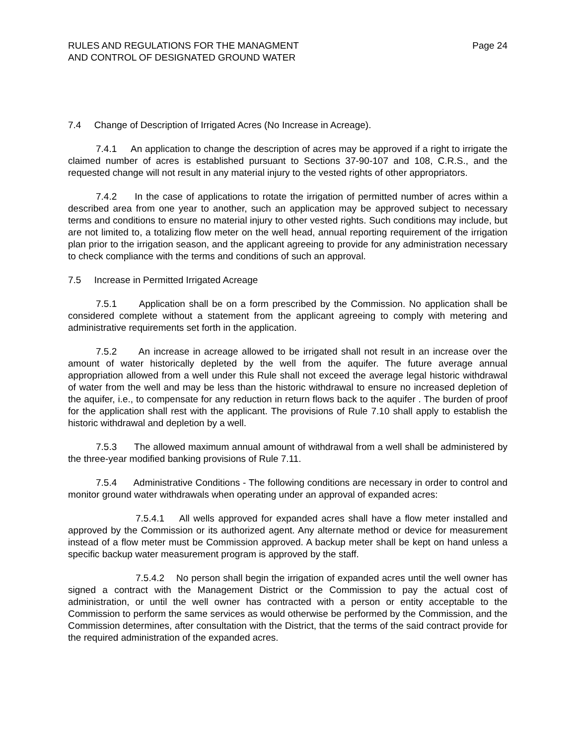RULES AND REGULATIONS FOR THE MANAGMENT
AND CONTROL OF DESIGNATED GROUND WATER
Page 24
7.4 Change of Description of Irrigated Acres (No Increase in Acreage).
7.4.1 An application to change the description of acres may be approved if a right to irrigate the claimed number of acres is established pursuant to Sections 37-90-107 and 108, C.R.S., and the requested change will not result in any material injury to the vested rights of other appropriators.
7.4.2 In the case of applications to rotate the irrigation of permitted number of acres within a described area from one year to another, such an application may be approved subject to necessary terms and conditions to ensure no material injury to other vested rights. Such conditions may include, but are not limited to, a totalizing flow meter on the well head, annual reporting requirement of the irrigation plan prior to the irrigation season, and the applicant agreeing to provide for any administration necessary to check compliance with the terms and conditions of such an approval.
7.5 Increase in Permitted Irrigated Acreage
7.5.1 Application shall be on a form prescribed by the Commission. No application shall be considered complete without a statement from the applicant agreeing to comply with metering and administrative requirements set forth in the application.
7.5.2 An increase in acreage allowed to be irrigated shall not result in an increase over the amount of water historically depleted by the well from the aquifer. The future average annual appropriation allowed from a well under this Rule shall not exceed the average legal historic withdrawal of water from the well and may be less than the historic withdrawal to ensure no increased depletion of the aquifer, i.e., to compensate for any reduction in return flows back to the aquifer . The burden of proof for the application shall rest with the applicant. The provisions of Rule 7.10 shall apply to establish the historic withdrawal and depletion by a well.
7.5.3 The allowed maximum annual amount of withdrawal from a well shall be administered by the three-year modified banking provisions of Rule 7.11.
7.5.4 Administrative Conditions - The following conditions are necessary in order to control and monitor ground water withdrawals when operating under an approval of expanded acres:
7.5.4.1 All wells approved for expanded acres shall have a flow meter installed and approved by the Commission or its authorized agent. Any alternate method or device for measurement instead of a flow meter must be Commission approved. A backup meter shall be kept on hand unless a specific backup water measurement program is approved by the staff.
7.5.4.2 No person shall begin the irrigation of expanded acres until the well owner has signed a contract with the Management District or the Commission to pay the actual cost of administration, or until the well owner has contracted with a person or entity acceptable to the Commission to perform the same services as would otherwise be performed by the Commission, and the Commission determines, after consultation with the District, that the terms of the said contract provide for the required administration of the expanded acres.